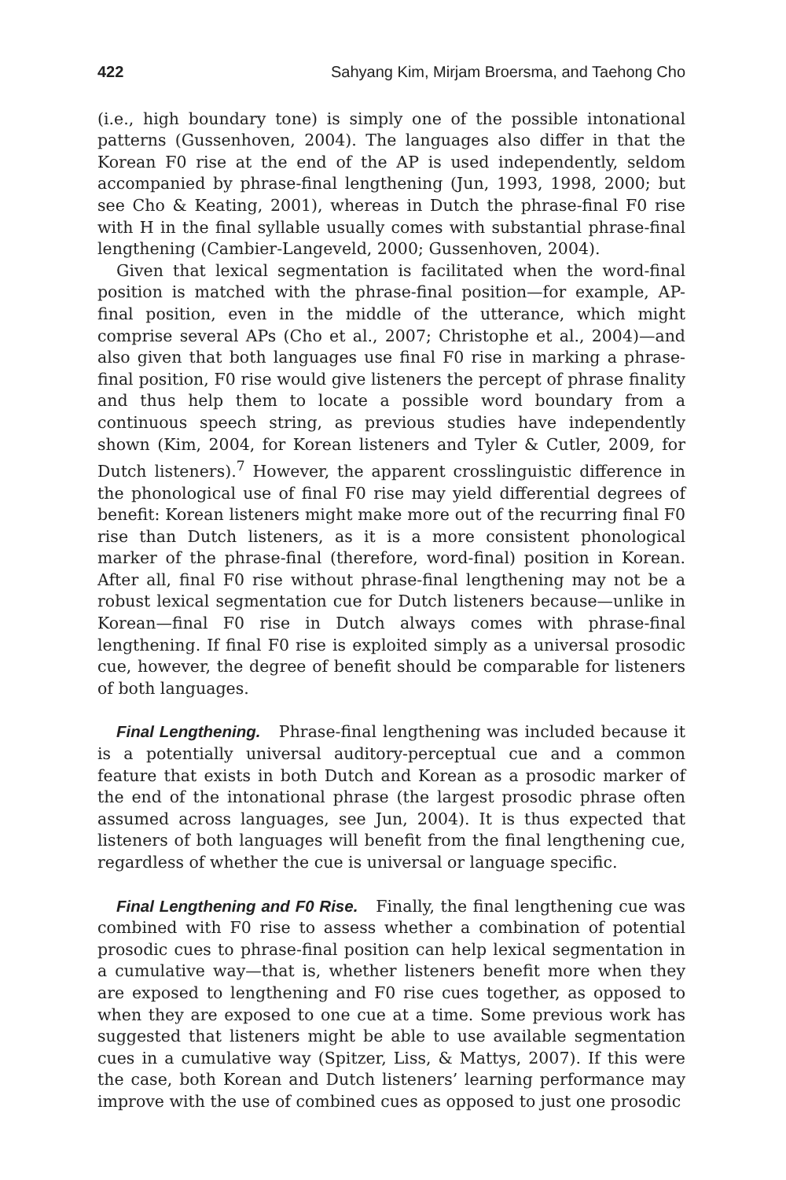422 Sahyang Kim, Mirjam Broersma, and Taehong Cho
(i.e., high boundary tone) is simply one of the possible intonational patterns (Gussenhoven, 2004). The languages also differ in that the Korean F0 rise at the end of the AP is used independently, seldom accompanied by phrase-final lengthening (Jun, 1993, 1998, 2000; but see Cho & Keating, 2001), whereas in Dutch the phrase-final F0 rise with H in the final syllable usually comes with substantial phrase-final lengthening (Cambier-Langeveld, 2000; Gussenhoven, 2004).
Given that lexical segmentation is facilitated when the word-final position is matched with the phrase-final position—for example, AP-final position, even in the middle of the utterance, which might comprise several APs (Cho et al., 2007; Christophe et al., 2004)—and also given that both languages use final F0 rise in marking a phrase-final position, F0 rise would give listeners the percept of phrase finality and thus help them to locate a possible word boundary from a continuous speech string, as previous studies have independently shown (Kim, 2004, for Korean listeners and Tyler & Cutler, 2009, for Dutch listeners).<sup>7</sup> However, the apparent crosslinguistic difference in the phonological use of final F0 rise may yield differential degrees of benefit: Korean listeners might make more out of the recurring final F0 rise than Dutch listeners, as it is a more consistent phonological marker of the phrase-final (therefore, word-final) position in Korean. After all, final F0 rise without phrase-final lengthening may not be a robust lexical segmentation cue for Dutch listeners because—unlike in Korean—final F0 rise in Dutch always comes with phrase-final lengthening. If final F0 rise is exploited simply as a universal prosodic cue, however, the degree of benefit should be comparable for listeners of both languages.
Final Lengthening. Phrase-final lengthening was included because it is a potentially universal auditory-perceptual cue and a common feature that exists in both Dutch and Korean as a prosodic marker of the end of the intonational phrase (the largest prosodic phrase often assumed across languages, see Jun, 2004). It is thus expected that listeners of both languages will benefit from the final lengthening cue, regardless of whether the cue is universal or language specific.
Final Lengthening and F0 Rise. Finally, the final lengthening cue was combined with F0 rise to assess whether a combination of potential prosodic cues to phrase-final position can help lexical segmentation in a cumulative way—that is, whether listeners benefit more when they are exposed to lengthening and F0 rise cues together, as opposed to when they are exposed to one cue at a time. Some previous work has suggested that listeners might be able to use available segmentation cues in a cumulative way (Spitzer, Liss, & Mattys, 2007). If this were the case, both Korean and Dutch listeners’ learning performance may improve with the use of combined cues as opposed to just one prosodic